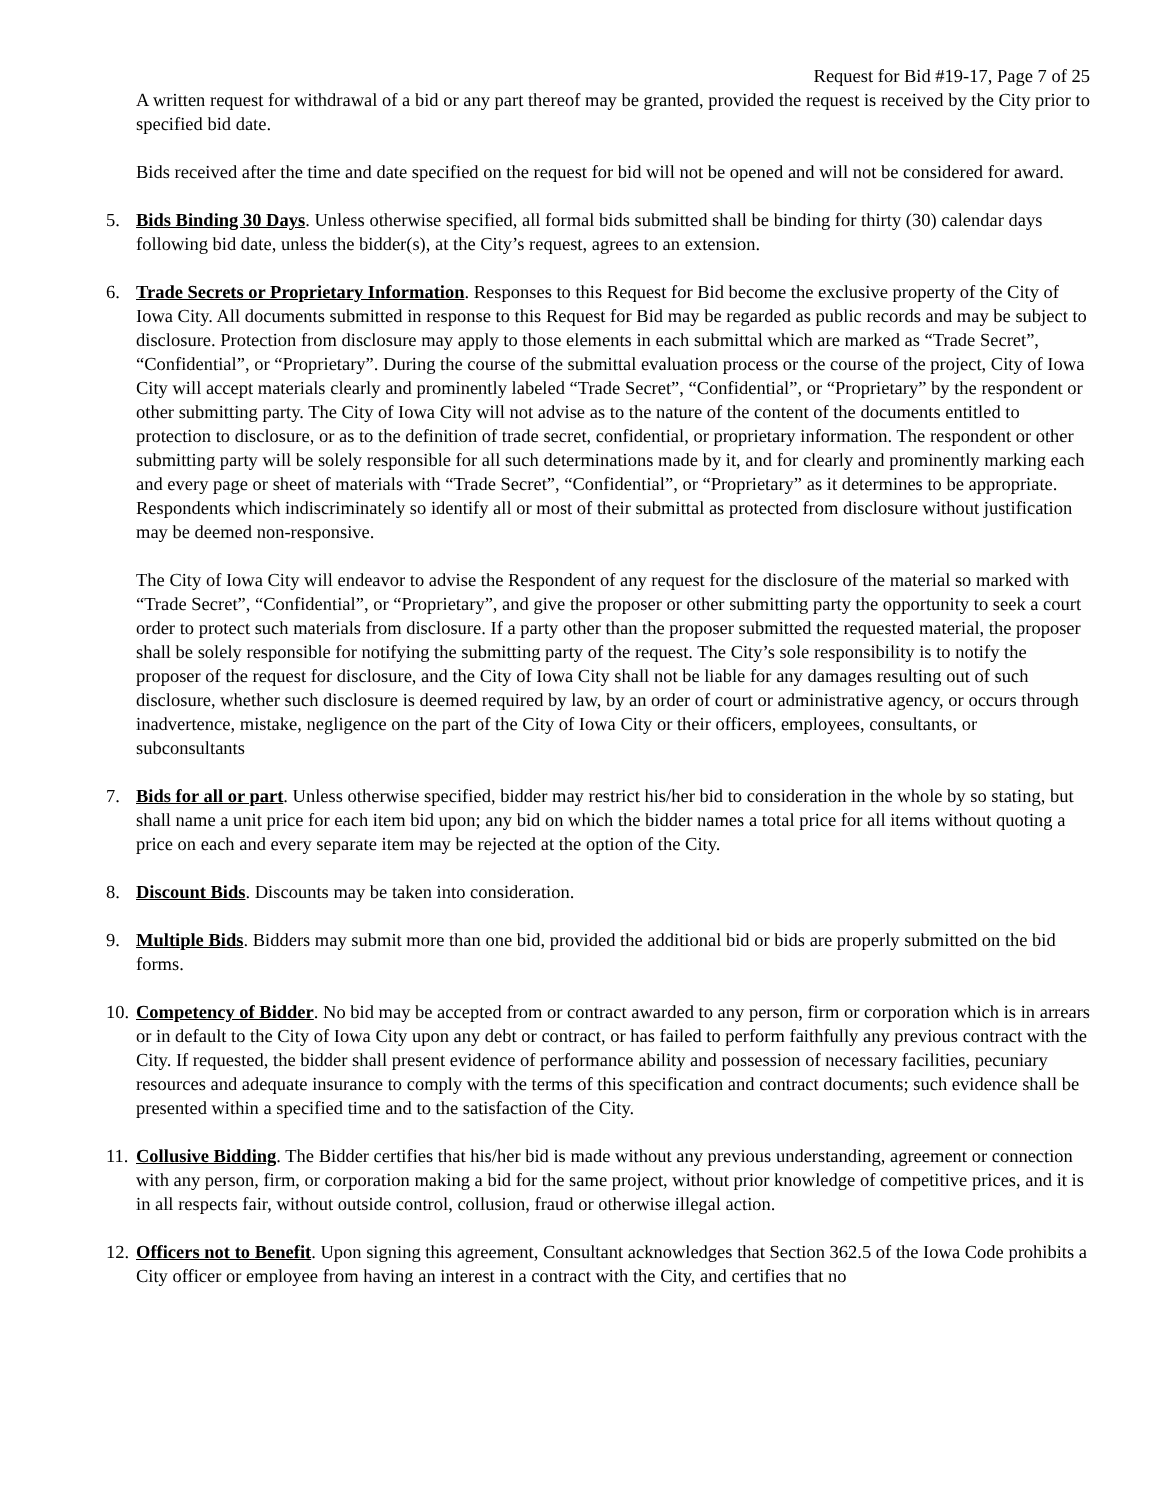Request for Bid #19-17, Page 7 of 25
A written request for withdrawal of a bid or any part thereof may be granted, provided the request is received by the City prior to specified bid date.
Bids received after the time and date specified on the request for bid will not be opened and will not be considered for award.
5. Bids Binding 30 Days. Unless otherwise specified, all formal bids submitted shall be binding for thirty (30) calendar days following bid date, unless the bidder(s), at the City’s request, agrees to an extension.
6. Trade Secrets or Proprietary Information. Responses to this Request for Bid become the exclusive property of the City of Iowa City. All documents submitted in response to this Request for Bid may be regarded as public records and may be subject to disclosure. Protection from disclosure may apply to those elements in each submittal which are marked as “Trade Secret”, “Confidential”, or “Proprietary”. During the course of the submittal evaluation process or the course of the project, City of Iowa City will accept materials clearly and prominently labeled “Trade Secret”, “Confidential”, or “Proprietary” by the respondent or other submitting party. The City of Iowa City will not advise as to the nature of the content of the documents entitled to protection to disclosure, or as to the definition of trade secret, confidential, or proprietary information. The respondent or other submitting party will be solely responsible for all such determinations made by it, and for clearly and prominently marking each and every page or sheet of materials with “Trade Secret”, “Confidential”, or “Proprietary” as it determines to be appropriate. Respondents which indiscriminately so identify all or most of their submittal as protected from disclosure without justification may be deemed non-responsive.
The City of Iowa City will endeavor to advise the Respondent of any request for the disclosure of the material so marked with “Trade Secret”, “Confidential”, or “Proprietary”, and give the proposer or other submitting party the opportunity to seek a court order to protect such materials from disclosure. If a party other than the proposer submitted the requested material, the proposer shall be solely responsible for notifying the submitting party of the request. The City’s sole responsibility is to notify the proposer of the request for disclosure, and the City of Iowa City shall not be liable for any damages resulting out of such disclosure, whether such disclosure is deemed required by law, by an order of court or administrative agency, or occurs through inadvertence, mistake, negligence on the part of the City of Iowa City or their officers, employees, consultants, or subconsultants
7. Bids for all or part. Unless otherwise specified, bidder may restrict his/her bid to consideration in the whole by so stating, but shall name a unit price for each item bid upon; any bid on which the bidder names a total price for all items without quoting a price on each and every separate item may be rejected at the option of the City.
8. Discount Bids. Discounts may be taken into consideration.
9. Multiple Bids. Bidders may submit more than one bid, provided the additional bid or bids are properly submitted on the bid forms.
10.
Competency of Bidder. No bid may be accepted from or contract awarded to any person, firm or corporation which is in arrears or in default to the City of Iowa City upon any debt or contract, or has failed to perform faithfully any previous contract with the City. If requested, the bidder shall present evidence of performance ability and possession of necessary facilities, pecuniary resources and adequate insurance to comply with the terms of this specification and contract documents; such evidence shall be presented within a specified time and to the satisfaction of the City.
11.
Collusive Bidding. The Bidder certifies that his/her bid is made without any previous understanding, agreement or connection with any person, firm, or corporation making a bid for the same project, without prior knowledge of competitive prices, and it is in all respects fair, without outside control, collusion, fraud or otherwise illegal action.
12.
Officers not to Benefit. Upon signing this agreement, Consultant acknowledges that Section 362.5 of the Iowa Code prohibits a City officer or employee from having an interest in a contract with the City, and certifies that no